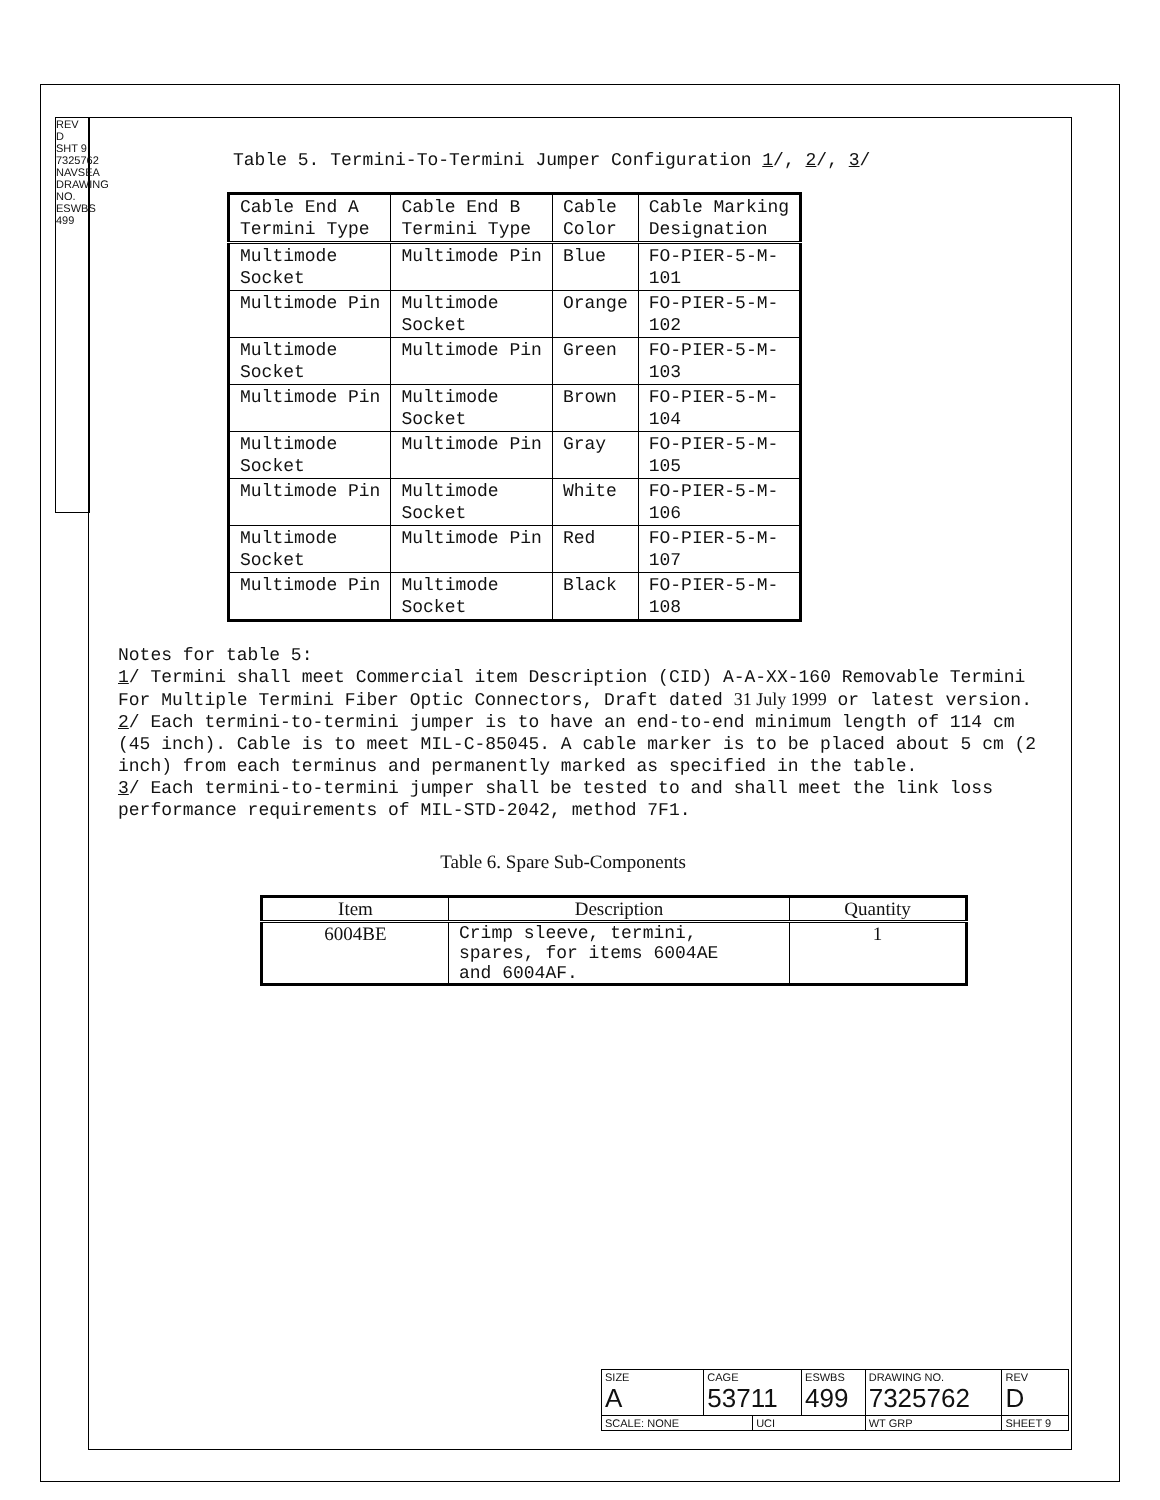REV D
SHT 9
7325762
NAVSEA DRAWING NO.
ESWBS 499
Table 5. Termini-To-Termini Jumper Configuration 1/, 2/, 3/
| Cable End A Termini Type | Cable End B Termini Type | Cable Color | Cable Marking Designation |
| Multimode Socket | Multimode Pin | Blue | FO-PIER-5-M- 101 |
| Multimode Pin | Multimode Socket | Orange | FO-PIER-5-M- 102 |
| Multimode Socket | Multimode Pin | Green | FO-PIER-5-M- 103 |
| Multimode Pin | Multimode Socket | Brown | FO-PIER-5-M- 104 |
| Multimode Socket | Multimode Pin | Gray | FO-PIER-5-M- 105 |
| Multimode Pin | Multimode Socket | White | FO-PIER-5-M- 106 |
| Multimode Socket | Multimode Pin | Red | FO-PIER-5-M- 107 |
| Multimode Pin | Multimode Socket | Black | FO-PIER-5-M- 108 |
Notes for table 5:
1/ Termini shall meet Commercial item Description (CID) A-A-XX-160 Removable Termini For Multiple Termini Fiber Optic Connectors, Draft dated 31 July 1999 or latest version.
2/ Each termini-to-termini jumper is to have an end-to-end minimum length of 114 cm (45 inch). Cable is to meet MIL-C-85045. A cable marker is to be placed about 5 cm (2 inch) from each terminus and permanently marked as specified in the table.
3/ Each termini-to-termini jumper shall be tested to and shall meet the link loss performance requirements of MIL-STD-2042, method 7F1.
Table 6. Spare Sub-Components
| Item | Description | Quantity |
| --- | --- | --- |
| 6004BE | Crimp sleeve, termini, spares, for items 6004AE and 6004AF. | 1 |
| SIZE A | CAGE 53711 | | ESWBS 499 | DRAWING NO. 7325762 | | REV D |
| SCALE: NONE | | UCI | | WT GRP | SHEET 9 | |